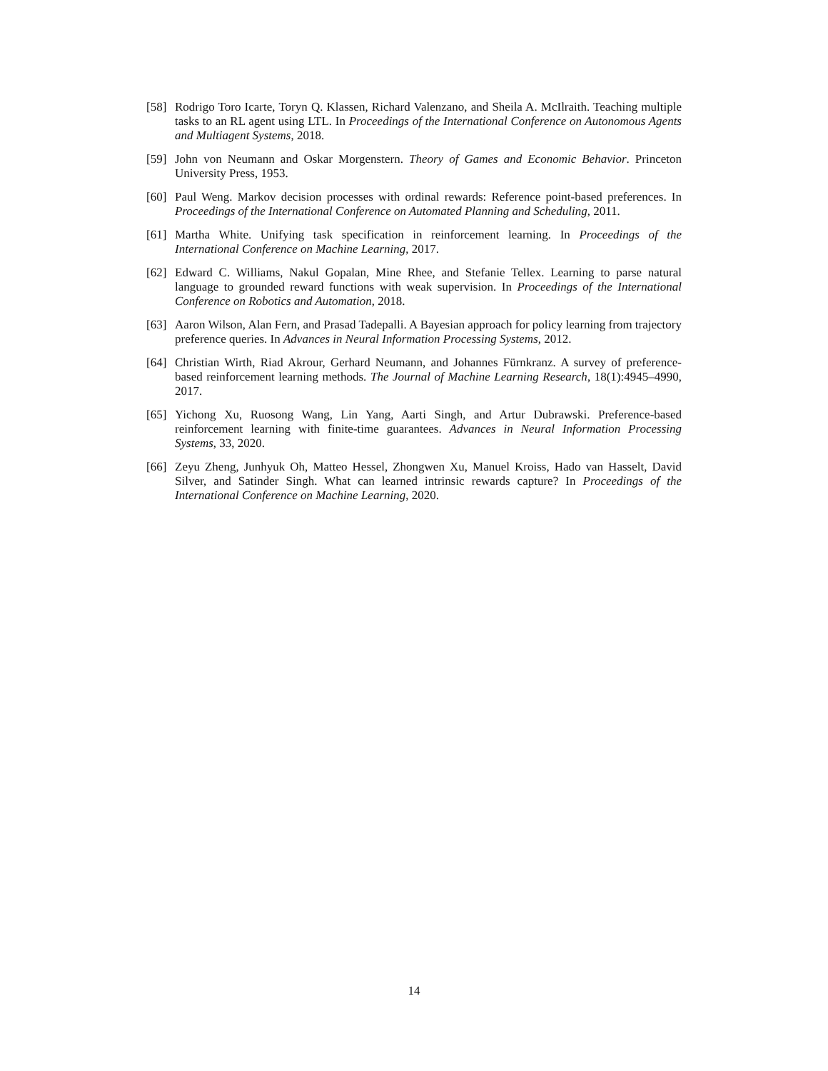[58]
Rodrigo Toro Icarte, Toryn Q. Klassen, Richard Valenzano, and Sheila A. McIlraith. Teaching multiple tasks to an RL agent using LTL. In Proceedings of the International Conference on Autonomous Agents and Multiagent Systems, 2018.
[59]
John von Neumann and Oskar Morgenstern. Theory of Games and Economic Behavior. Princeton University Press, 1953.
[60]
Paul Weng. Markov decision processes with ordinal rewards: Reference point-based preferences. In Proceedings of the International Conference on Automated Planning and Scheduling, 2011.
[61]
Martha White. Unifying task specification in reinforcement learning. In Proceedings of the International Conference on Machine Learning, 2017.
[62]
Edward C. Williams, Nakul Gopalan, Mine Rhee, and Stefanie Tellex. Learning to parse natural language to grounded reward functions with weak supervision. In Proceedings of the International Conference on Robotics and Automation, 2018.
[63]
Aaron Wilson, Alan Fern, and Prasad Tadepalli. A Bayesian approach for policy learning from trajectory preference queries. In Advances in Neural Information Processing Systems, 2012.
[64]
Christian Wirth, Riad Akrour, Gerhard Neumann, and Johannes Fürnkranz. A survey of preference-based reinforcement learning methods. The Journal of Machine Learning Research, 18(1):4945–4990, 2017.
[65]
Yichong Xu, Ruosong Wang, Lin Yang, Aarti Singh, and Artur Dubrawski. Preference-based reinforcement learning with finite-time guarantees. Advances in Neural Information Processing Systems, 33, 2020.
[66]
Zeyu Zheng, Junhyuk Oh, Matteo Hessel, Zhongwen Xu, Manuel Kroiss, Hado van Hasselt, David Silver, and Satinder Singh. What can learned intrinsic rewards capture? In Proceedings of the International Conference on Machine Learning, 2020.
14